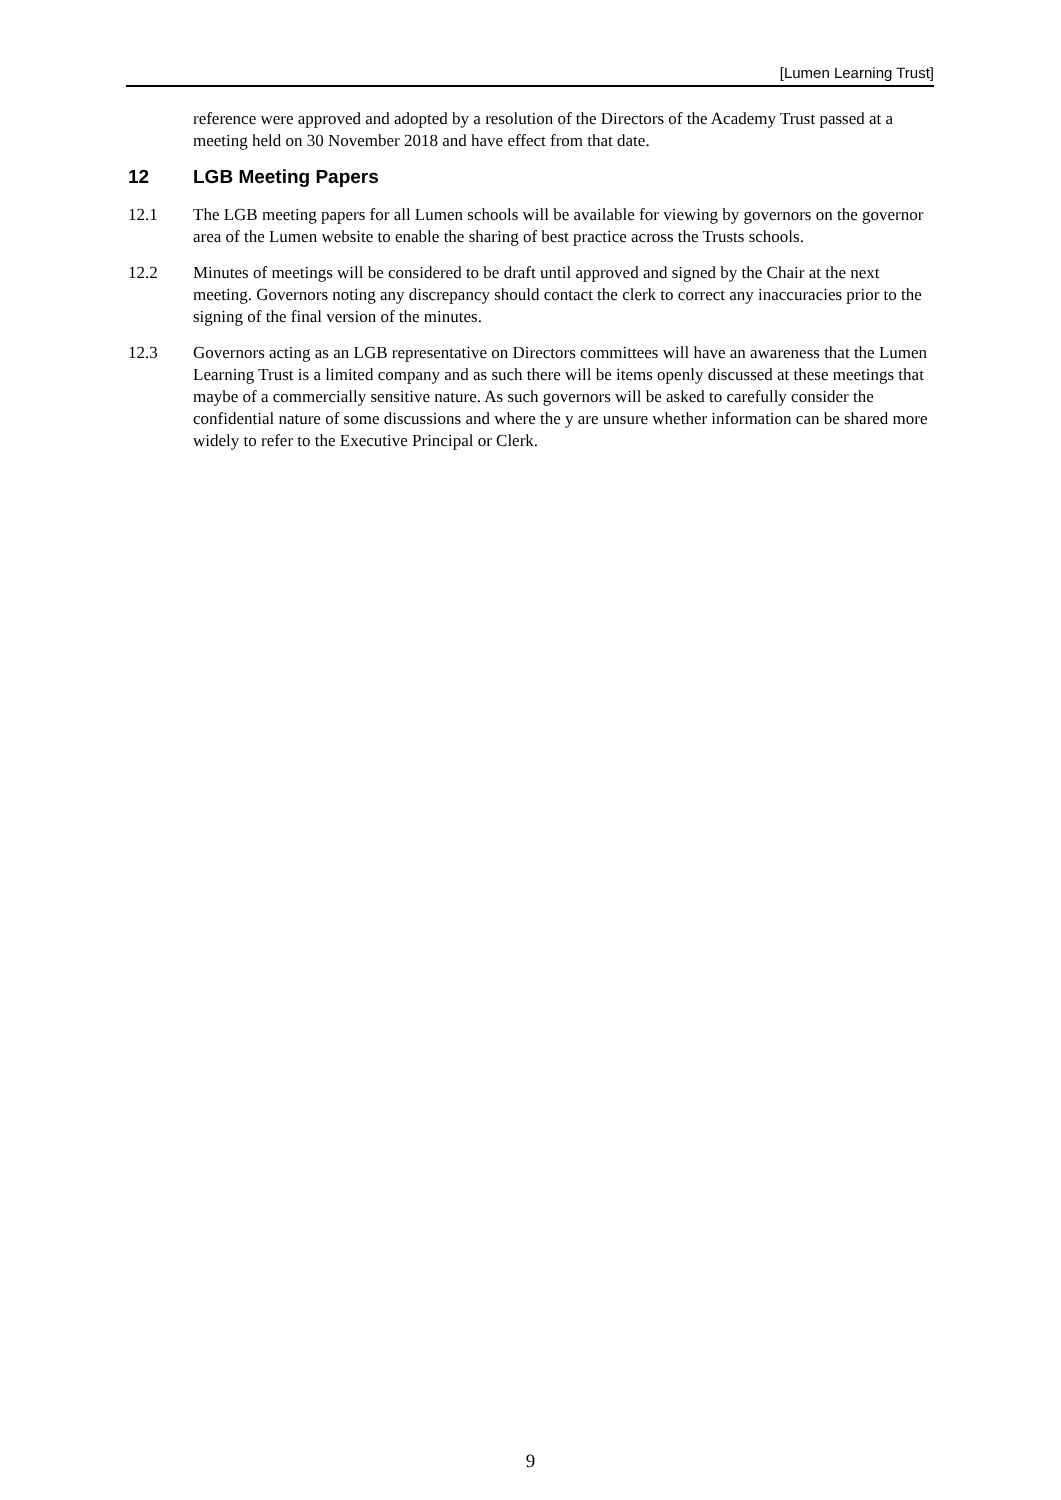[Lumen Learning Trust]
reference were approved and adopted by a resolution of the Directors of the Academy Trust passed at a meeting held on 30 November 2018 and have effect from that date.
12 LGB Meeting Papers
12.1 The LGB meeting papers for all Lumen schools will be available for viewing by governors on the governor area of the Lumen website to enable the sharing of best practice across the Trusts schools.
12.2 Minutes of meetings will be considered to be draft until approved and signed by the Chair at the next meeting. Governors noting any discrepancy should contact the clerk to correct any inaccuracies prior to the signing of the final version of the minutes.
12.3 Governors acting as an LGB representative on Directors committees will have an awareness that the Lumen Learning Trust is a limited company and as such there will be items openly discussed at these meetings that maybe of a commercially sensitive nature. As such governors will be asked to carefully consider the confidential nature of some discussions and where the y are unsure whether information can be shared more widely to refer to the Executive Principal or Clerk.
9